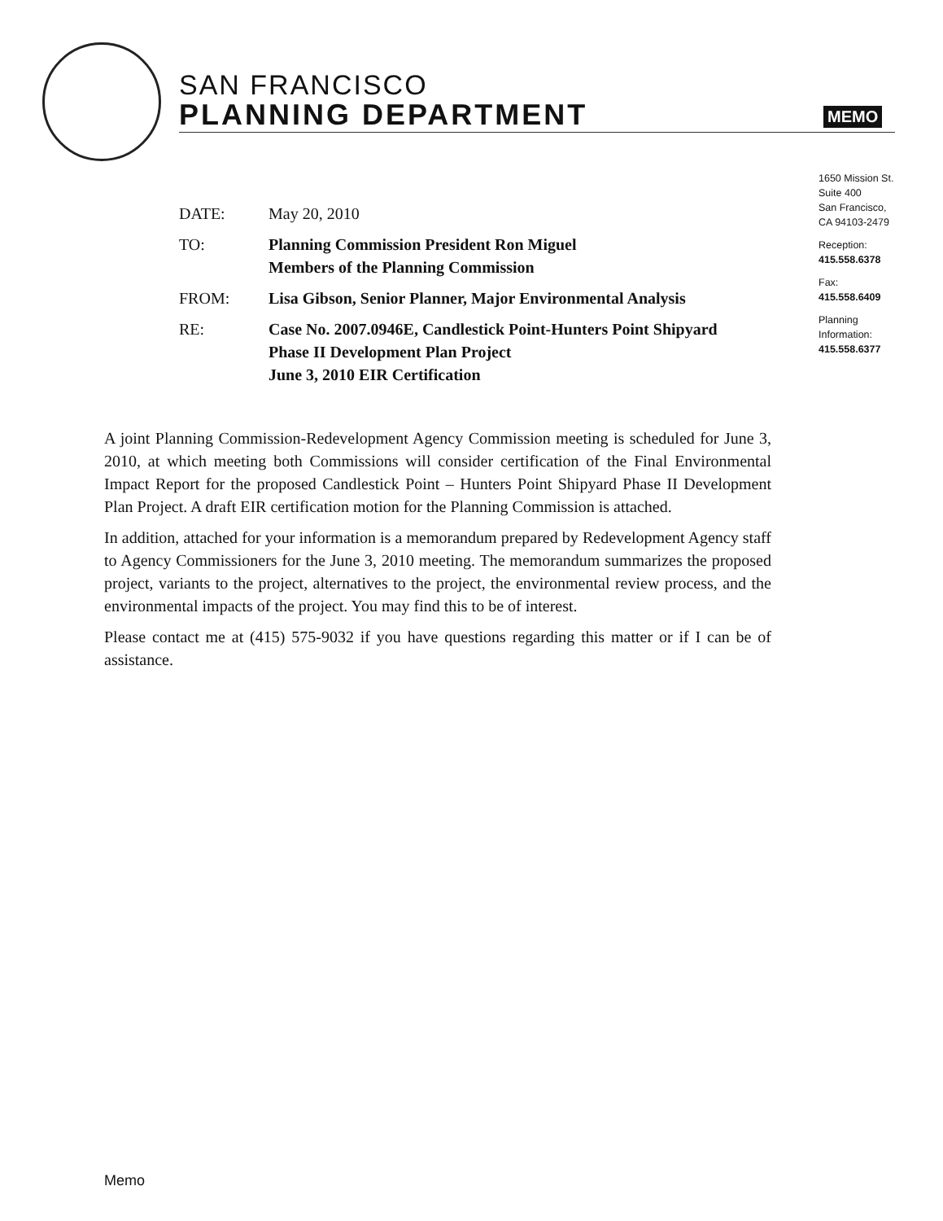SAN FRANCISCO
PLANNING DEPARTMENT
MEMO
1650 Mission St.
Suite 400
San Francisco,
CA 94103-2479
Reception:
415.558.6378
Fax:
415.558.6409
Planning
Information:
415.558.6377
| DATE: | May 20, 2010 |
| TO: | Planning Commission President Ron Miguel Members of the Planning Commission |
| FROM: | Lisa Gibson, Senior Planner, Major Environmental Analysis |
| RE: | Case No. 2007.0946E, Candlestick Point-Hunters Point Shipyard Phase II Development Plan Project June 3, 2010 EIR Certification |
A joint Planning Commission-Redevelopment Agency Commission meeting is scheduled for June 3, 2010, at which meeting both Commissions will consider certification of the Final Environmental Impact Report for the proposed Candlestick Point – Hunters Point Shipyard Phase II Development Plan Project. A draft EIR certification motion for the Planning Commission is attached.
In addition, attached for your information is a memorandum prepared by Redevelopment Agency staff to Agency Commissioners for the June 3, 2010 meeting. The memorandum summarizes the proposed project, variants to the project, alternatives to the project, the environmental review process, and the environmental impacts of the project. You may find this to be of interest.
Please contact me at (415) 575-9032 if you have questions regarding this matter or if I can be of assistance.
Memo